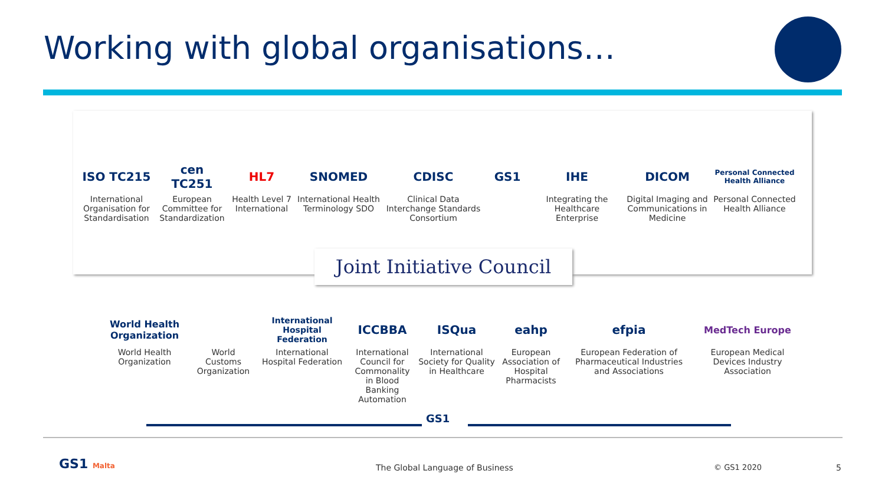Working with global organisations…
ISO TC215
International Organisation for Standardisation
cen TC251
European Committee for Standardization
HL7
Health Level 7 International
SNOMED
International Health Terminology SDO
CDISC
Clinical Data Interchange Standards Consortium
GS1 IHE
Integrating the Healthcare Enterprise
DICOM
Digital Imaging and Communications in Medicine
Personal Connected Health Alliance
Personal Connected Health Alliance
Joint Initiative Council
World Health Organization
World Health Organization
World Customs Organization
International Hospital Federation
International Hospital Federation
ICCBBA
International Council for Commonality in Blood Banking Automation
ISQua
International Society for Quality in Healthcare
eahp
European Association of Hospital Pharmacists
efpia
European Federation of Pharmaceutical Industries and Associations
MedTech Europe
European Medical Devices Industry Association
GS1
GS1 Malta
The Global Language of Business
© GS1 2020 5